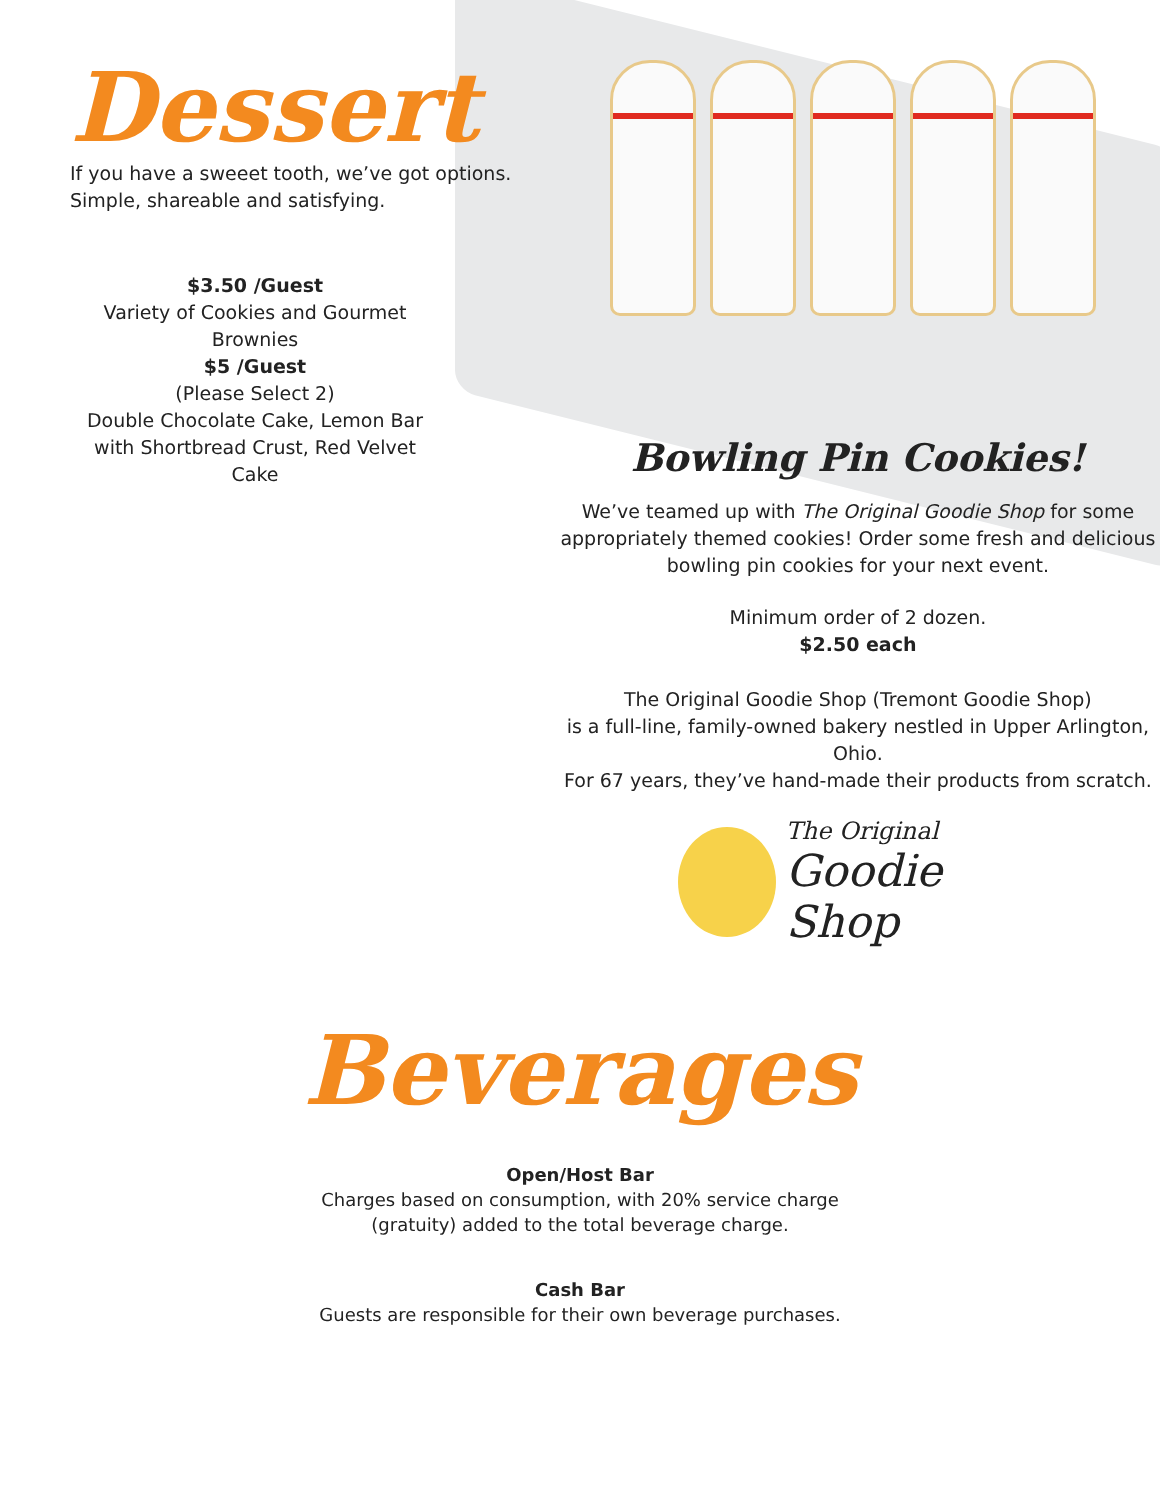Dessert
If you have a sweeet tooth, we’ve got options.
Simple, shareable and satisfying.
$3.50 /Guest
Variety of Cookies and Gourmet Brownies
$5 /Guest
(Please Select 2)
Double Chocolate Cake, Lemon Bar with Shortbread Crust, Red Velvet Cake
Bowling Pin Cookies!
We’ve teamed up with The Original Goodie Shop for some appropriately themed cookies! Order some fresh and delicious bowling pin cookies for your next event.
Minimum order of 2 dozen.
$2.50 each
The Original Goodie Shop (Tremont Goodie Shop)
is a full-line, family-owned bakery nestled in Upper Arlington, Ohio.
For 67 years, they’ve hand-made their products from scratch.
The Original
Goodie Shop
Beverages
Open/Host Bar
Charges based on consumption, with 20% service charge
(gratuity) added to the total beverage charge.
Cash Bar
Guests are responsible for their own beverage purchases.